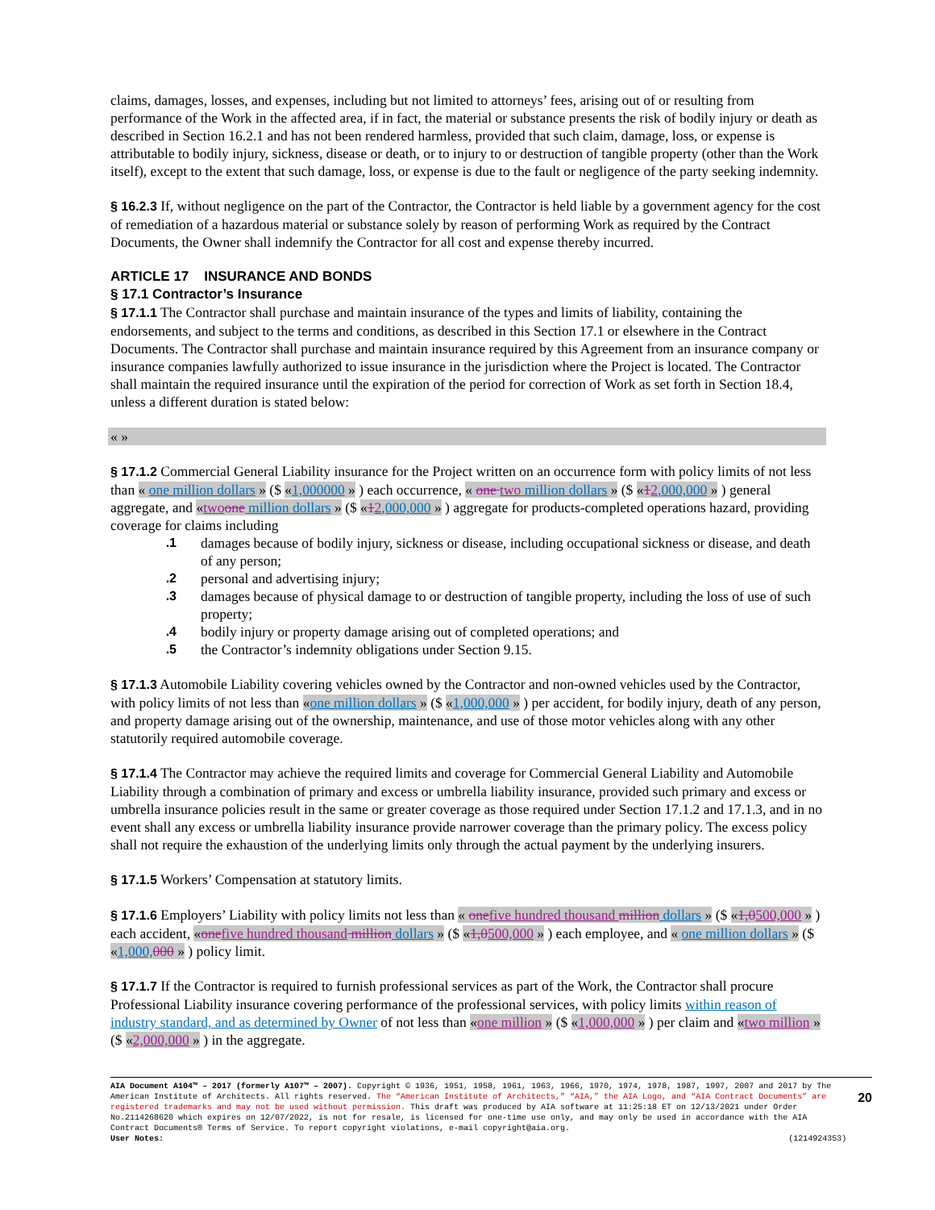claims, damages, losses, and expenses, including but not limited to attorneys’ fees, arising out of or resulting from performance of the Work in the affected area, if in fact, the material or substance presents the risk of bodily injury or death as described in Section 16.2.1 and has not been rendered harmless, provided that such claim, damage, loss, or expense is attributable to bodily injury, sickness, disease or death, or to injury to or destruction of tangible property (other than the Work itself), except to the extent that such damage, loss, or expense is due to the fault or negligence of the party seeking indemnity.
§ 16.2.3 If, without negligence on the part of the Contractor, the Contractor is held liable by a government agency for the cost of remediation of a hazardous material or substance solely by reason of performing Work as required by the Contract Documents, the Owner shall indemnify the Contractor for all cost and expense thereby incurred.
ARTICLE 17 INSURANCE AND BONDS
§ 17.1 Contractor’s Insurance
§ 17.1.1 The Contractor shall purchase and maintain insurance of the types and limits of liability, containing the endorsements, and subject to the terms and conditions, as described in this Section 17.1 or elsewhere in the Contract Documents. The Contractor shall purchase and maintain insurance required by this Agreement from an insurance company or insurance companies lawfully authorized to issue insurance in the jurisdiction where the Project is located. The Contractor shall maintain the required insurance until the expiration of the period for correction of Work as set forth in Section 18.4, unless a different duration is stated below:
« »
§ 17.1.2 Commercial General Liability insurance for the Project written on an occurrence form with policy limits of not less than « one million dollars » ($ «1,000000 » ) each occurrence, « one two million dollars » ($ «12,000,000 » ) general aggregate, and «two one million dollars » ($ «12,000,000 » ) aggregate for products-completed operations hazard, providing coverage for claims including
.1 damages because of bodily injury, sickness or disease, including occupational sickness or disease, and death of any person;
.2 personal and advertising injury;
.3 damages because of physical damage to or destruction of tangible property, including the loss of use of such property;
.4 bodily injury or property damage arising out of completed operations; and
.5 the Contractor’s indemnity obligations under Section 9.15.
§ 17.1.3 Automobile Liability covering vehicles owned by the Contractor and non-owned vehicles used by the Contractor, with policy limits of not less than «one million dollars » ($ «1,000,000 » ) per accident, for bodily injury, death of any person, and property damage arising out of the ownership, maintenance, and use of those motor vehicles along with any other statutorily required automobile coverage.
§ 17.1.4 The Contractor may achieve the required limits and coverage for Commercial General Liability and Automobile Liability through a combination of primary and excess or umbrella liability insurance, provided such primary and excess or umbrella insurance policies result in the same or greater coverage as those required under Section 17.1.2 and 17.1.3, and in no event shall any excess or umbrella liability insurance provide narrower coverage than the primary policy. The excess policy shall not require the exhaustion of the underlying limits only through the actual payment by the underlying insurers.
§ 17.1.5 Workers’ Compensation at statutory limits.
§ 17.1.6 Employers’ Liability with policy limits not less than « one five hundred thousand million dollars » ($ «1,0500,000 » ) each accident, «one five hundred thousand million dollars » ($ «1,0500,000 » ) each employee, and « one million dollars » ($ «1,000, 000 » ) policy limit.
§ 17.1.7 If the Contractor is required to furnish professional services as part of the Work, the Contractor shall procure Professional Liability insurance covering performance of the professional services, with policy limits within reason of industry standard, and as determined by Owner of not less than «one million » ($ «1,000,000 » ) per claim and «two million » ($ «2,000,000 » ) in the aggregate.
AIA Document A104™ – 2017 (formerly A107™ – 2007). Copyright © 1936, 1951, 1958, 1961, 1963, 1966, 1970, 1974, 1978, 1987, 1997, 2007 and 2017 by The American Institute of Architects. All rights reserved. The “American Institute of Architects,” “AIA,” the AIA Logo, and “AIA Contract Documents” are registered trademarks and may not be used without permission. This draft was produced by AIA software at 11:25:18 ET on 12/13/2021 under Order No.2114268620 which expires on 12/07/2022, is not for resale, is licensed for one-time use only, and may only be used in accordance with the AIA Contract Documents® Terms of Service. To report copyright violations, e-mail copyright@aia.org.
User Notes: (1214924353)
20